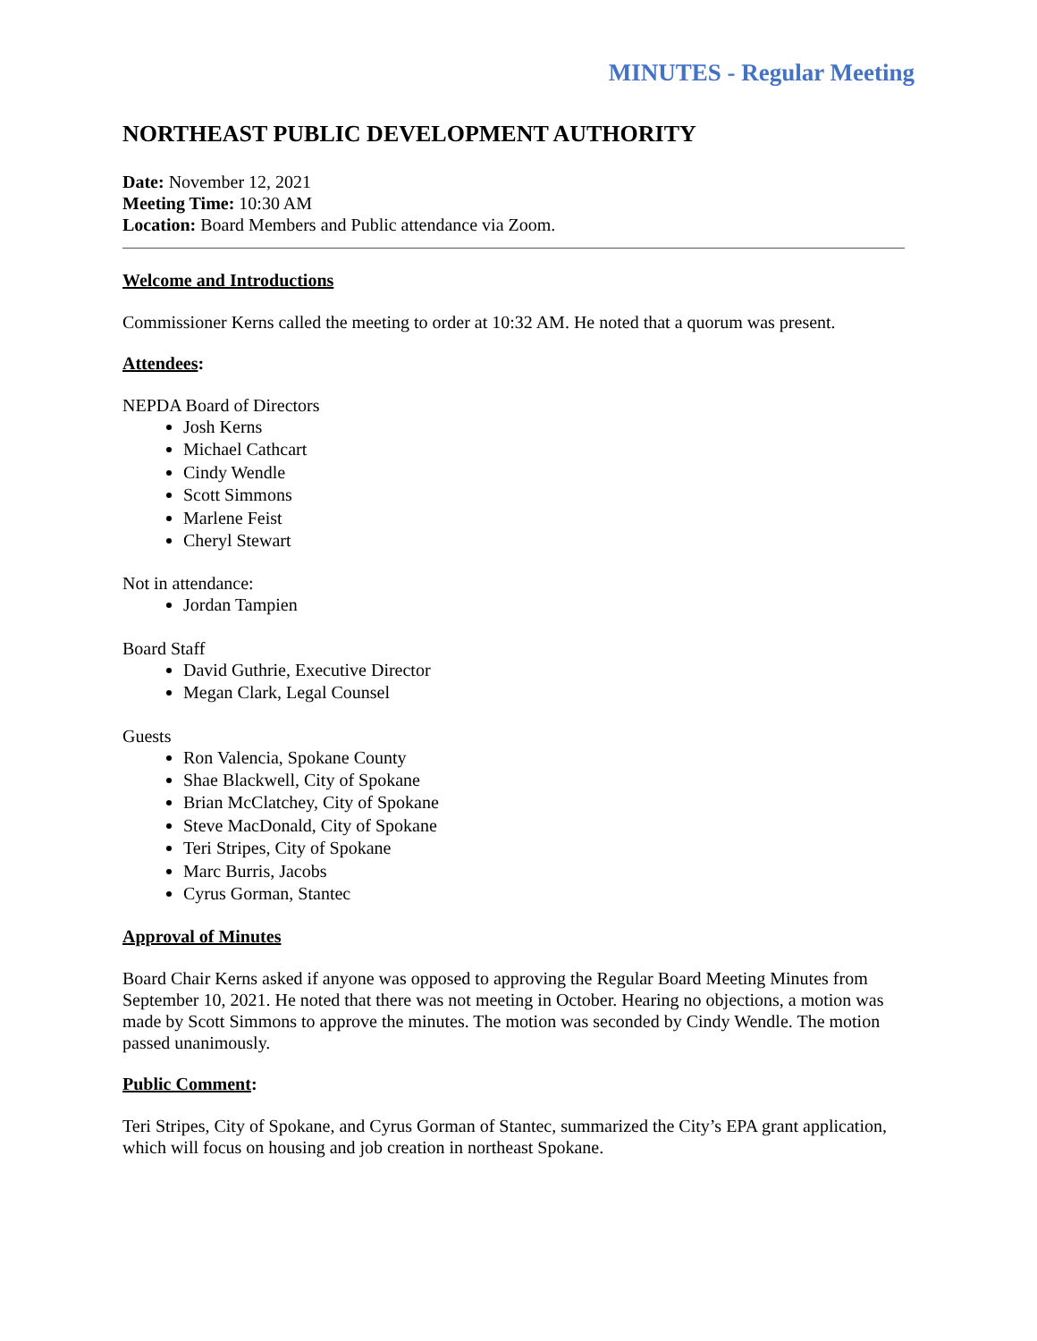MINUTES - Regular Meeting
NORTHEAST PUBLIC DEVELOPMENT AUTHORITY
Date: November 12, 2021
Meeting Time: 10:30 AM
Location: Board Members and Public attendance via Zoom.
Welcome and Introductions
Commissioner Kerns called the meeting to order at 10:32 AM. He noted that a quorum was present.
Attendees:
NEPDA Board of Directors
Josh Kerns
Michael Cathcart
Cindy Wendle
Scott Simmons
Marlene Feist
Cheryl Stewart
Not in attendance:
Jordan Tampien
Board Staff
David Guthrie, Executive Director
Megan Clark, Legal Counsel
Guests
Ron Valencia, Spokane County
Shae Blackwell, City of Spokane
Brian McClatchey, City of Spokane
Steve MacDonald, City of Spokane
Teri Stripes, City of Spokane
Marc Burris, Jacobs
Cyrus Gorman, Stantec
Approval of Minutes
Board Chair Kerns asked if anyone was opposed to approving the Regular Board Meeting Minutes from September 10, 2021. He noted that there was not meeting in October. Hearing no objections, a motion was made by Scott Simmons to approve the minutes. The motion was seconded by Cindy Wendle. The motion passed unanimously.
Public Comment:
Teri Stripes, City of Spokane, and Cyrus Gorman of Stantec, summarized the City’s EPA grant application, which will focus on housing and job creation in northeast Spokane.